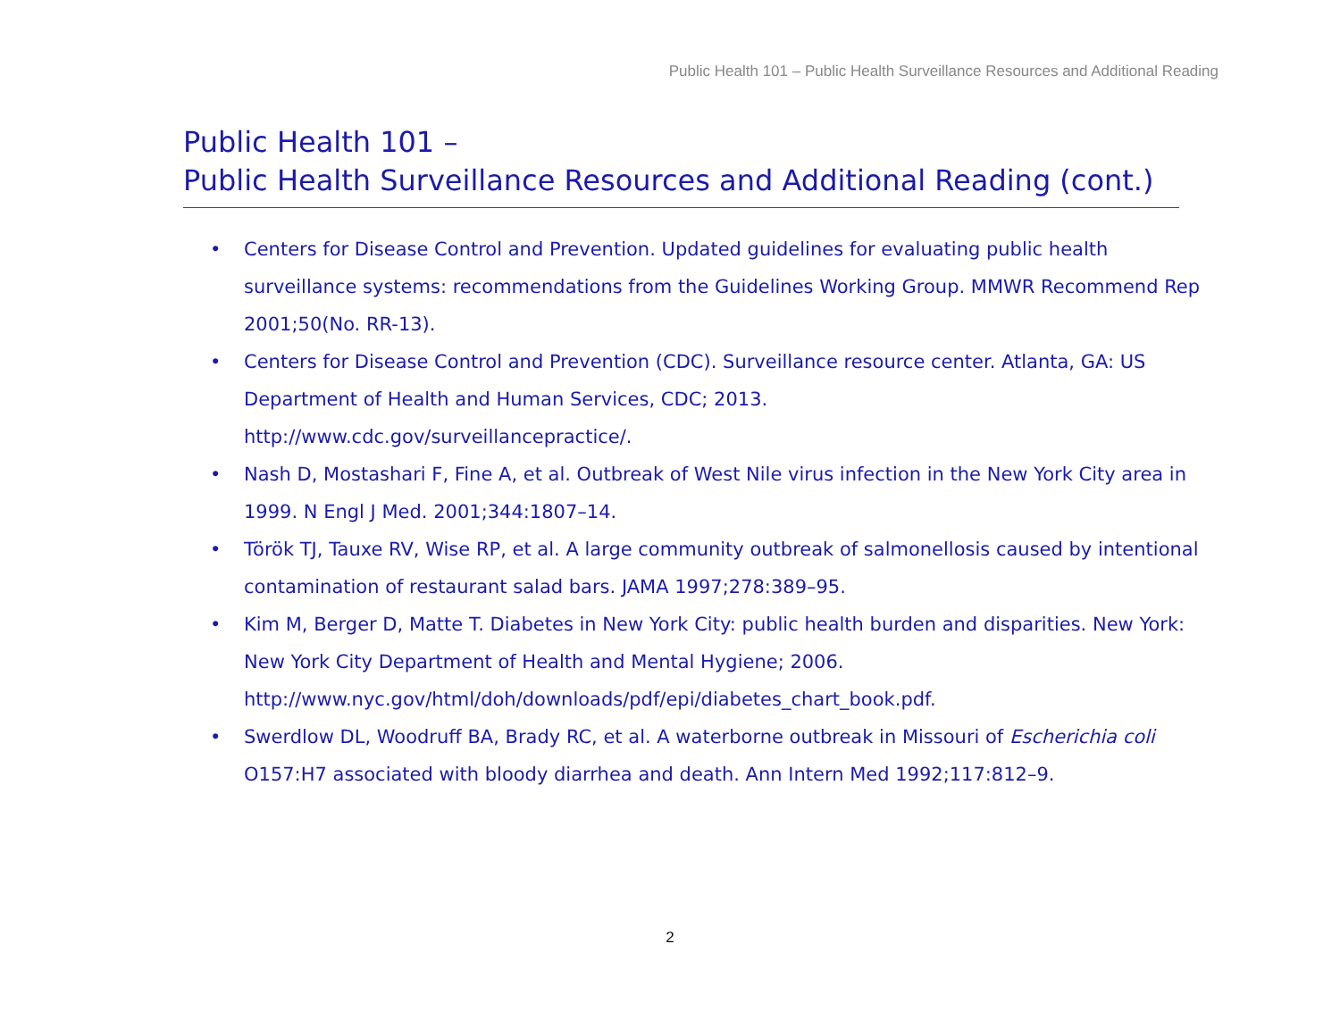Public Health 101 – Public Health Surveillance Resources and Additional Reading
Public Health 101 –
Public Health Surveillance Resources and Additional Reading (cont.)
• Centers for Disease Control and Prevention. Updated guidelines for evaluating public health surveillance systems: recommendations from the Guidelines Working Group. MMWR Recommend Rep 2001;50(No. RR-13).
• Centers for Disease Control and Prevention (CDC). Surveillance resource center. Atlanta, GA: US Department of Health and Human Services, CDC; 2013.
http://www.cdc.gov/surveillancepractice/.
• Nash D, Mostashari F, Fine A, et al. Outbreak of West Nile virus infection in the New York City area in 1999. N Engl J Med. 2001;344:1807–14.
• Török TJ, Tauxe RV, Wise RP, et al. A large community outbreak of salmonellosis caused by intentional contamination of restaurant salad bars. JAMA 1997;278:389–95.
• Kim M, Berger D, Matte T. Diabetes in New York City: public health burden and disparities. New York: New York City Department of Health and Mental Hygiene; 2006.
http://www.nyc.gov/html/doh/downloads/pdf/epi/diabetes_chart_book.pdf.
• Swerdlow DL, Woodruff BA, Brady RC, et al. A waterborne outbreak in Missouri of Escherichia coli O157:H7 associated with bloody diarrhea and death. Ann Intern Med 1992;117:812–9.
2